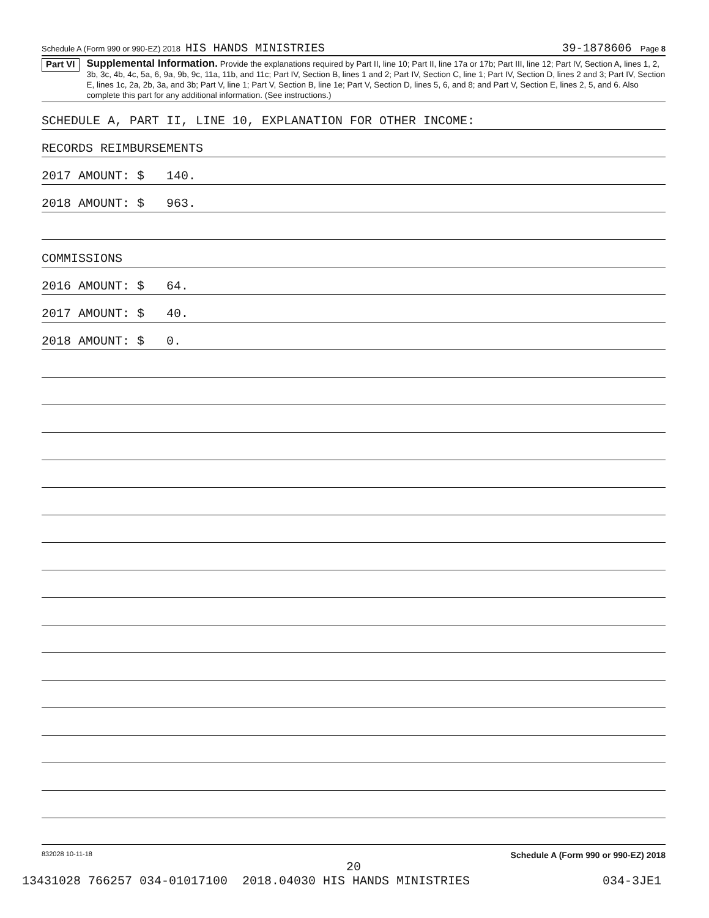Schedule A (Form 990 or 990-EZ) 2018 HIS HANDS MINISTRIES 39-1878606 Page 8
Part VI
Supplemental Information. Provide the explanations required by Part II, line 10; Part II, line 17a or 17b; Part III, line 12; Part IV, Section A, lines 1, 2, 3b, 3c, 4b, 4c, 5a, 6, 9a, 9b, 9c, 11a, 11b, and 11c; Part IV, Section B, lines 1 and 2; Part IV, Section C, line 1; Part IV, Section D, lines 2 and 3; Part IV, Section E, lines 1c, 2a, 2b, 3a, and 3b; Part V, line 1; Part V, Section B, line 1e; Part V, Section D, lines 5, 6, and 8; and Part V, Section E, lines 2, 5, and 6. Also complete this part for any additional information. (See instructions.)
SCHEDULE A, PART II, LINE 10, EXPLANATION FOR OTHER INCOME:
RECORDS REIMBURSEMENTS
2017 AMOUNT: $ 140.
2018 AMOUNT: $ 963.
COMMISSIONS
2016 AMOUNT: $ 64.
2017 AMOUNT: $ 40.
2018 AMOUNT: $ 0.
832028 10-11-18 Schedule A (Form 990 or 990-EZ) 2018
20
13431028 766257 034-01017100 2018.04030 HIS HANDS MINISTRIES 034-3JE1